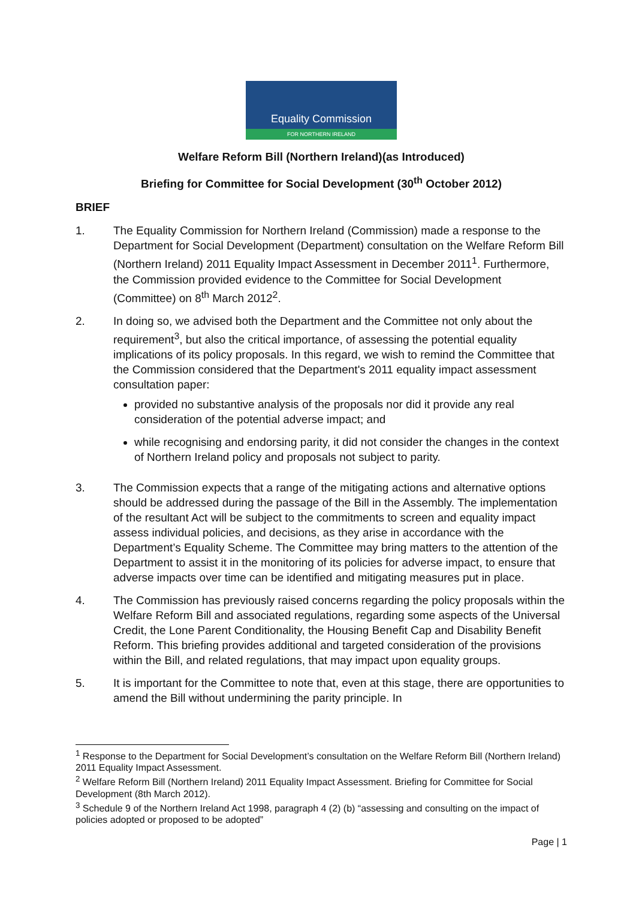Equality Commission
FOR NORTHERN IRELAND
Welfare Reform Bill (Northern Ireland)(as Introduced)
Briefing for Committee for Social Development (30<sup>th</sup> October 2012)
BRIEF
1. The Equality Commission for Northern Ireland (Commission) made a response to the Department for Social Development (Department) consultation on the Welfare Reform Bill (Northern Ireland) 2011 Equality Impact Assessment in December 2011<sup>1</sup>. Furthermore, the Commission provided evidence to the Committee for Social Development (Committee) on 8<sup>th</sup> March 2012<sup>2</sup>.
2. In doing so, we advised both the Department and the Committee not only about the requirement<sup>3</sup>, but also the critical importance, of assessing the potential equality implications of its policy proposals. In this regard, we wish to remind the Committee that the Commission considered that the Department's 2011 equality impact assessment consultation paper:
provided no substantive analysis of the proposals nor did it provide any real consideration of the potential adverse impact; and
while recognising and endorsing parity, it did not consider the changes in the context of Northern Ireland policy and proposals not subject to parity.
3. The Commission expects that a range of the mitigating actions and alternative options should be addressed during the passage of the Bill in the Assembly. The implementation of the resultant Act will be subject to the commitments to screen and equality impact assess individual policies, and decisions, as they arise in accordance with the Department’s Equality Scheme. The Committee may bring matters to the attention of the Department to assist it in the monitoring of its policies for adverse impact, to ensure that adverse impacts over time can be identified and mitigating measures put in place.
4. The Commission has previously raised concerns regarding the policy proposals within the Welfare Reform Bill and associated regulations, regarding some aspects of the Universal Credit, the Lone Parent Conditionality, the Housing Benefit Cap and Disability Benefit Reform. This briefing provides additional and targeted consideration of the provisions within the Bill, and related regulations, that may impact upon equality groups.
5. It is important for the Committee to note that, even at this stage, there are opportunities to amend the Bill without undermining the parity principle. In
<sup>1</sup> Response to the Department for Social Development’s consultation on the Welfare Reform Bill (Northern Ireland) 2011 Equality Impact Assessment.
<sup>2</sup> Welfare Reform Bill (Northern Ireland) 2011 Equality Impact Assessment. Briefing for Committee for Social Development (8th March 2012).
<sup>3</sup> Schedule 9 of the Northern Ireland Act 1998, paragraph 4 (2) (b) “assessing and consulting on the impact of policies adopted or proposed to be adopted”
Page | 1